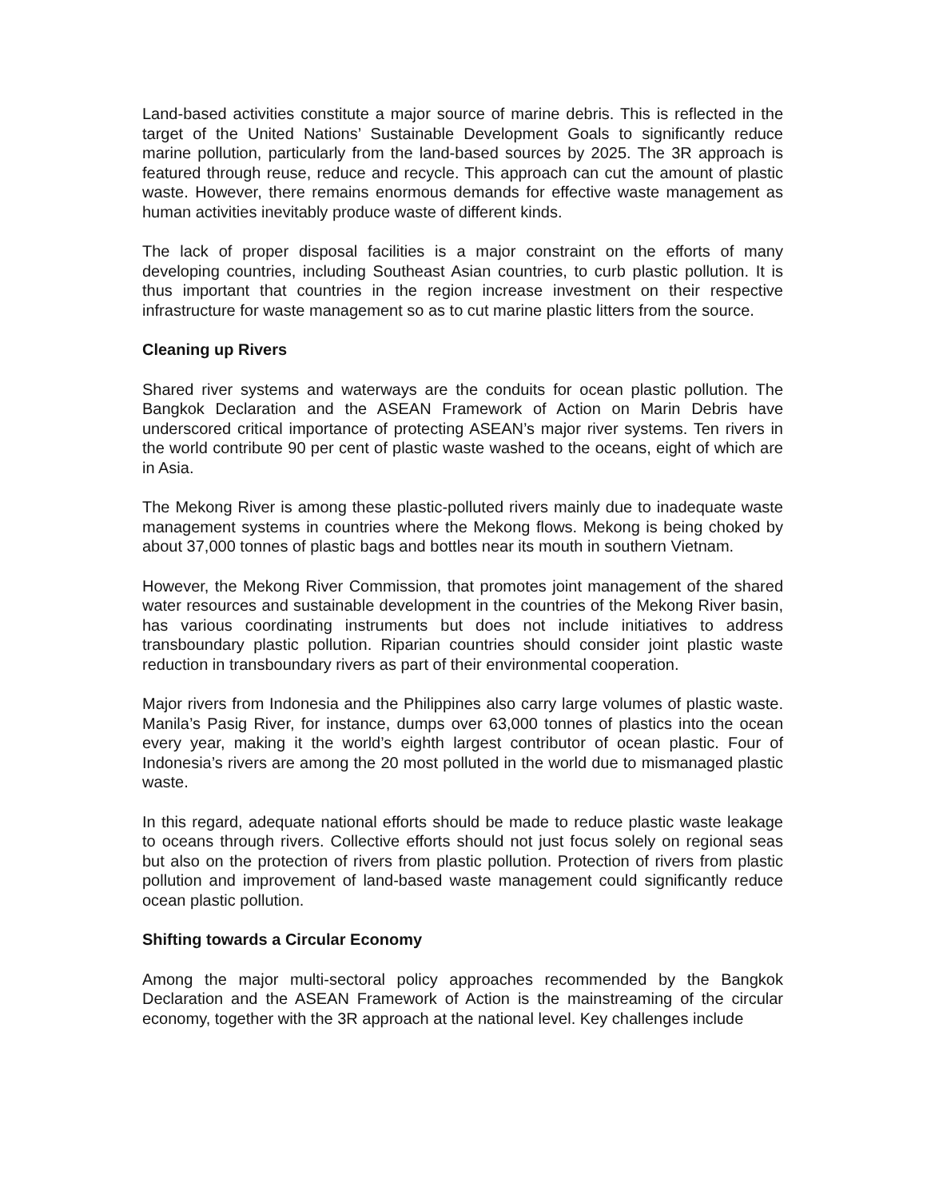Land-based activities constitute a major source of marine debris. This is reflected in the target of the United Nations’ Sustainable Development Goals to significantly reduce marine pollution, particularly from the land-based sources by 2025. The 3R approach is featured through reuse, reduce and recycle. This approach can cut the amount of plastic waste. However, there remains enormous demands for effective waste management as human activities inevitably produce waste of different kinds.
The lack of proper disposal facilities is a major constraint on the efforts of many developing countries, including Southeast Asian countries, to curb plastic pollution. It is thus important that countries in the region increase investment on their respective infrastructure for waste management so as to cut marine plastic litters from the source.
Cleaning up Rivers
Shared river systems and waterways are the conduits for ocean plastic pollution. The Bangkok Declaration and the ASEAN Framework of Action on Marin Debris have underscored critical importance of protecting ASEAN’s major river systems. Ten rivers in the world contribute 90 per cent of plastic waste washed to the oceans, eight of which are in Asia.
The Mekong River is among these plastic-polluted rivers mainly due to inadequate waste management systems in countries where the Mekong flows. Mekong is being choked by about 37,000 tonnes of plastic bags and bottles near its mouth in southern Vietnam.
However, the Mekong River Commission, that promotes joint management of the shared water resources and sustainable development in the countries of the Mekong River basin, has various coordinating instruments but does not include initiatives to address transboundary plastic pollution. Riparian countries should consider joint plastic waste reduction in transboundary rivers as part of their environmental cooperation.
Major rivers from Indonesia and the Philippines also carry large volumes of plastic waste. Manila’s Pasig River, for instance, dumps over 63,000 tonnes of plastics into the ocean every year, making it the world’s eighth largest contributor of ocean plastic. Four of Indonesia’s rivers are among the 20 most polluted in the world due to mismanaged plastic waste.
In this regard, adequate national efforts should be made to reduce plastic waste leakage to oceans through rivers. Collective efforts should not just focus solely on regional seas but also on the protection of rivers from plastic pollution. Protection of rivers from plastic pollution and improvement of land-based waste management could significantly reduce ocean plastic pollution.
Shifting towards a Circular Economy
Among the major multi-sectoral policy approaches recommended by the Bangkok Declaration and the ASEAN Framework of Action is the mainstreaming of the circular economy, together with the 3R approach at the national level. Key challenges include